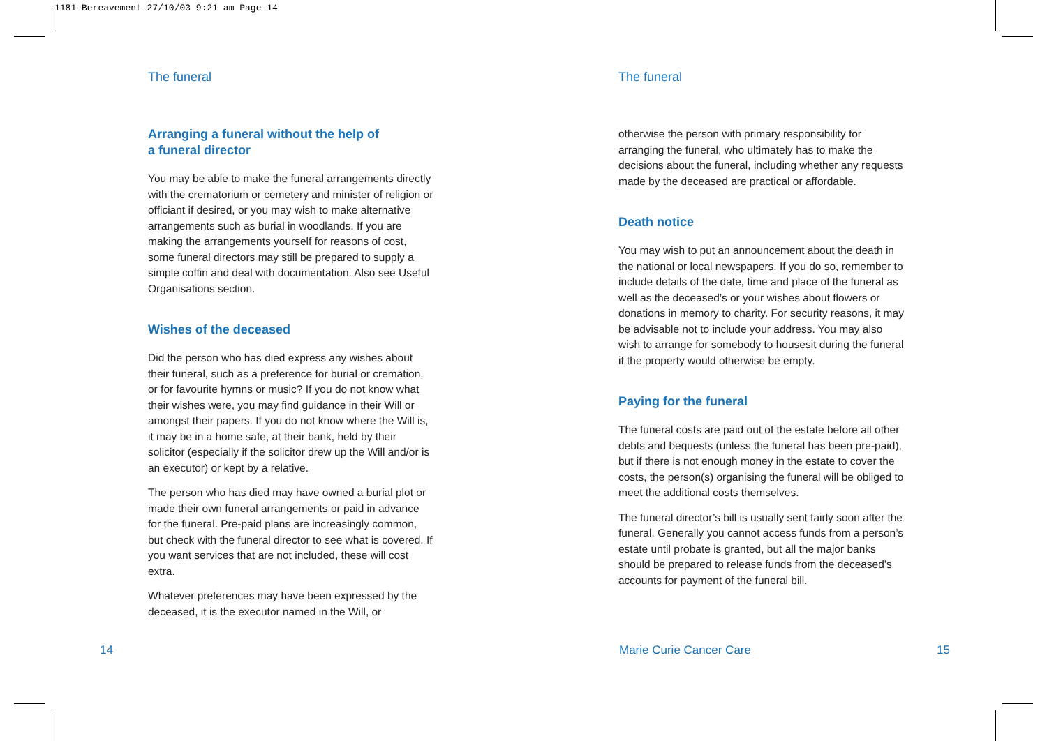1181 Bereavement 27/10/03 9:21 am Page 14
The funeral
Arranging a funeral without the help of
a funeral director
You may be able to make the funeral arrangements directly with the crematorium or cemetery and minister of religion or officiant if desired, or you may wish to make alternative arrangements such as burial in woodlands. If you are making the arrangements yourself for reasons of cost, some funeral directors may still be prepared to supply a simple coffin and deal with documentation. Also see Useful Organisations section.
Wishes of the deceased
Did the person who has died express any wishes about their funeral, such as a preference for burial or cremation, or for favourite hymns or music? If you do not know what their wishes were, you may find guidance in their Will or amongst their papers. If you do not know where the Will is, it may be in a home safe, at their bank, held by their solicitor (especially if the solicitor drew up the Will and/or is an executor) or kept by a relative.
The person who has died may have owned a burial plot or made their own funeral arrangements or paid in advance for the funeral. Pre-paid plans are increasingly common, but check with the funeral director to see what is covered. If you want services that are not included, these will cost extra.
Whatever preferences may have been expressed by the deceased, it is the executor named in the Will, or
The funeral
otherwise the person with primary responsibility for arranging the funeral, who ultimately has to make the decisions about the funeral, including whether any requests made by the deceased are practical or affordable.
Death notice
You may wish to put an announcement about the death in the national or local newspapers. If you do so, remember to include details of the date, time and place of the funeral as well as the deceased’s or your wishes about flowers or donations in memory to charity. For security reasons, it may be advisable not to include your address. You may also wish to arrange for somebody to housesit during the funeral if the property would otherwise be empty.
Paying for the funeral
The funeral costs are paid out of the estate before all other debts and bequests (unless the funeral has been pre-paid), but if there is not enough money in the estate to cover the costs, the person(s) organising the funeral will be obliged to meet the additional costs themselves.
The funeral director’s bill is usually sent fairly soon after the funeral. Generally you cannot access funds from a person’s estate until probate is granted, but all the major banks should be prepared to release funds from the deceased’s accounts for payment of the funeral bill.
14 Marie Curie Cancer Care 15